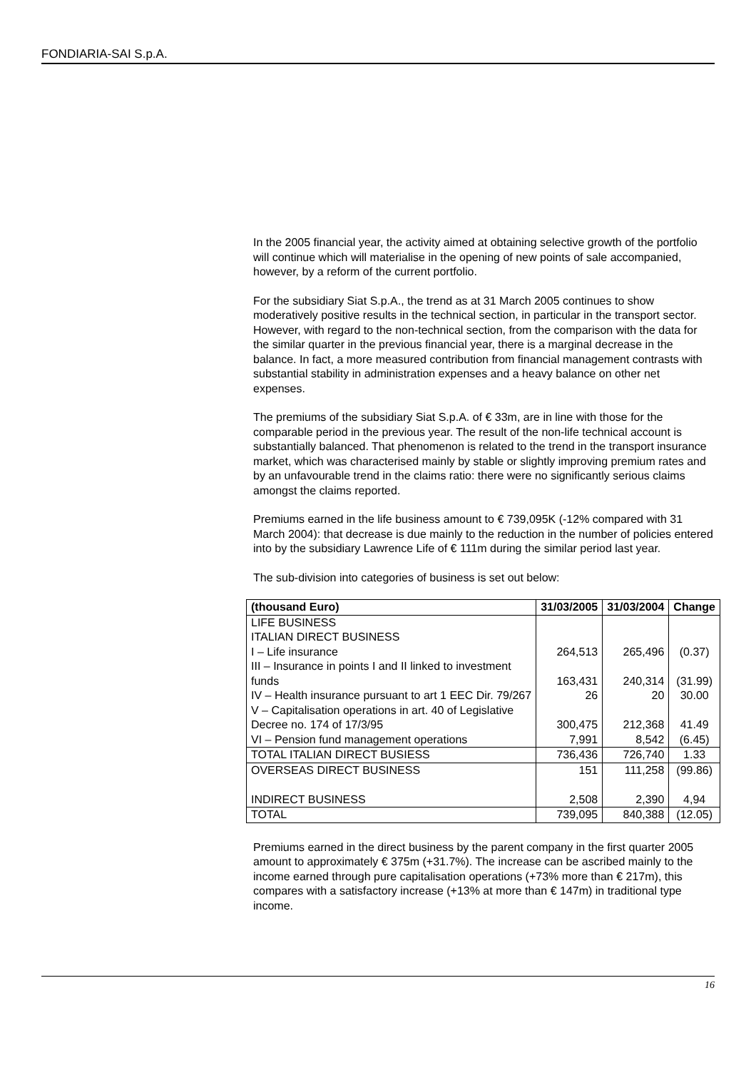FONDIARIA-SAI S.p.A.
In the 2005 financial year, the activity aimed at obtaining selective growth of the portfolio will continue which will materialise in the opening of new points of sale accompanied, however, by a reform of the current portfolio.
For the subsidiary Siat S.p.A., the trend as at 31 March 2005 continues to show moderatively positive results in the technical section, in particular in the transport sector. However, with regard to the non-technical section, from the comparison with the data for the similar quarter in the previous financial year, there is a marginal decrease in the balance. In fact, a more measured contribution from financial management contrasts with substantial stability in administration expenses and a heavy balance on other net expenses.
The premiums of the subsidiary Siat S.p.A. of € 33m, are in line with those for the comparable period in the previous year. The result of the non-life technical account is substantially balanced. That phenomenon is related to the trend in the transport insurance market, which was characterised mainly by stable or slightly improving premium rates and by an unfavourable trend in the claims ratio: there were no significantly serious claims amongst the claims reported.
Premiums earned in the life business amount to € 739,095K (-12% compared with 31 March 2004): that decrease is due mainly to the reduction in the number of policies entered into by the subsidiary Lawrence Life of € 111m during the similar period last year.
The sub-division into categories of business is set out below:
| (thousand Euro) | 31/03/2005 | 31/03/2004 | Change |
| --- | --- | --- | --- |
| LIFE BUSINESS ITALIAN DIRECT BUSINESS I – Life insurance | 264,513 | 265,496 | (0.37) |
| III – Insurance in points I and II linked to investment funds | 163,431 | 240,314 | (31.99) |
| IV – Health insurance pursuant to art 1 EEC Dir. 79/267 | 26 | 20 | 30.00 |
| V – Capitalisation operations in art. 40 of Legislative Decree no. 174 of 17/3/95 | 300,475 | 212,368 | 41.49 |
| VI – Pension fund management operations | 7,991 | 8,542 | (6.45) |
| TOTAL ITALIAN DIRECT BUSIESS | 736,436 | 726,740 | 1.33 |
| OVERSEAS DIRECT BUSINESS | 151 | 111,258 | (99.86) |
| INDIRECT BUSINESS | 2,508 | 2,390 | 4,94 |
| TOTAL | 739,095 | 840,388 | (12.05) |
Premiums earned in the direct business by the parent company in the first quarter 2005 amount to approximately € 375m (+31.7%). The increase can be ascribed mainly to the income earned through pure capitalisation operations (+73% more than € 217m), this compares with a satisfactory increase (+13% at more than € 147m) in traditional type income.
16